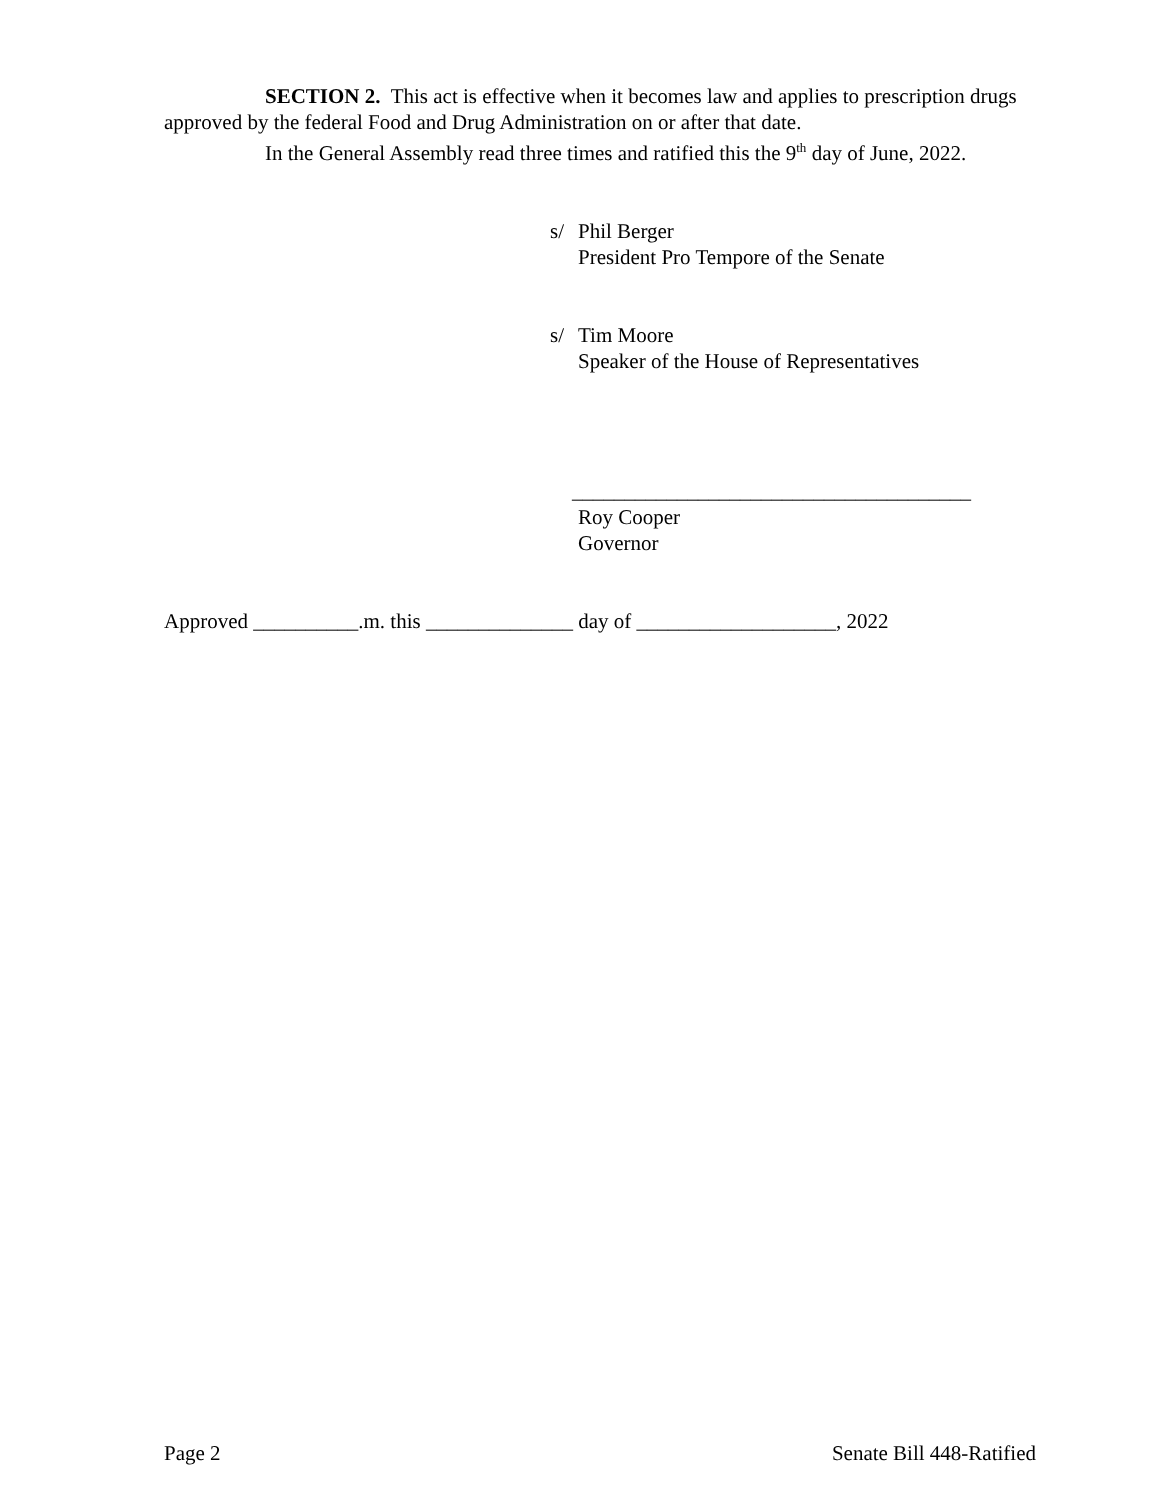SECTION 2. This act is effective when it becomes law and applies to prescription drugs approved by the federal Food and Drug Administration on or after that date.
In the General Assembly read three times and ratified this the 9<sup>th</sup> day of June, 2022.
s/ Phil Berger
President Pro Tempore of the Senate
s/ Tim Moore
Speaker of the House of Representatives
______________________________________
Roy Cooper
Governor
Approved __________.m. this ______________ day of ___________________, 2022
Page 2 Senate Bill 448-Ratified